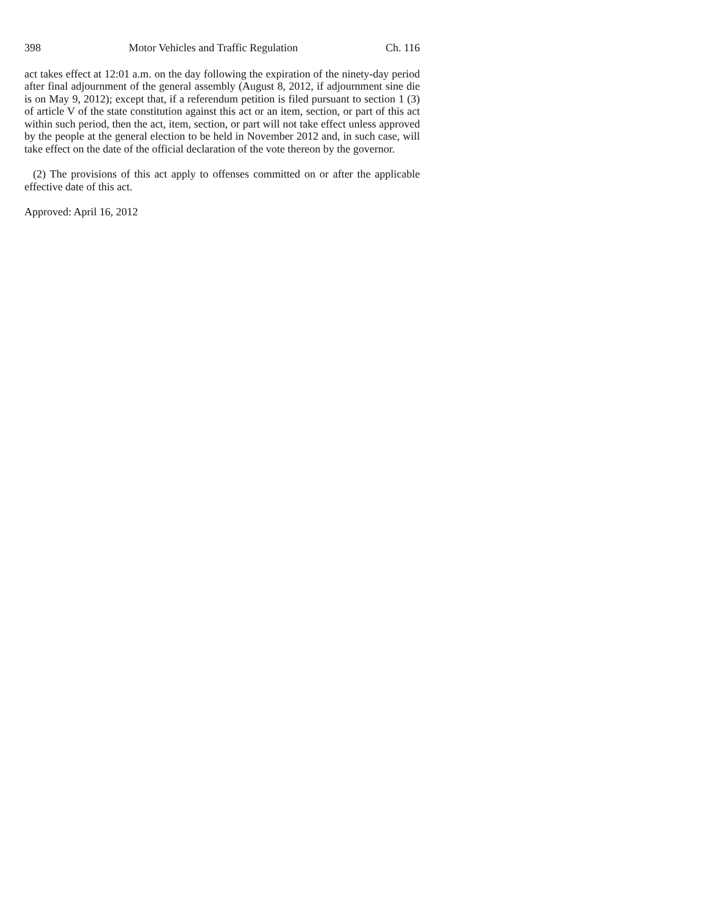398 Motor Vehicles and Traffic Regulation Ch. 116
act takes effect at 12:01 a.m. on the day following the expiration of the ninety-day period after final adjournment of the general assembly (August 8, 2012, if adjournment sine die is on May 9, 2012); except that, if a referendum petition is filed pursuant to section 1 (3) of article V of the state constitution against this act or an item, section, or part of this act within such period, then the act, item, section, or part will not take effect unless approved by the people at the general election to be held in November 2012 and, in such case, will take effect on the date of the official declaration of the vote thereon by the governor.
(2) The provisions of this act apply to offenses committed on or after the applicable effective date of this act.
Approved: April 16, 2012